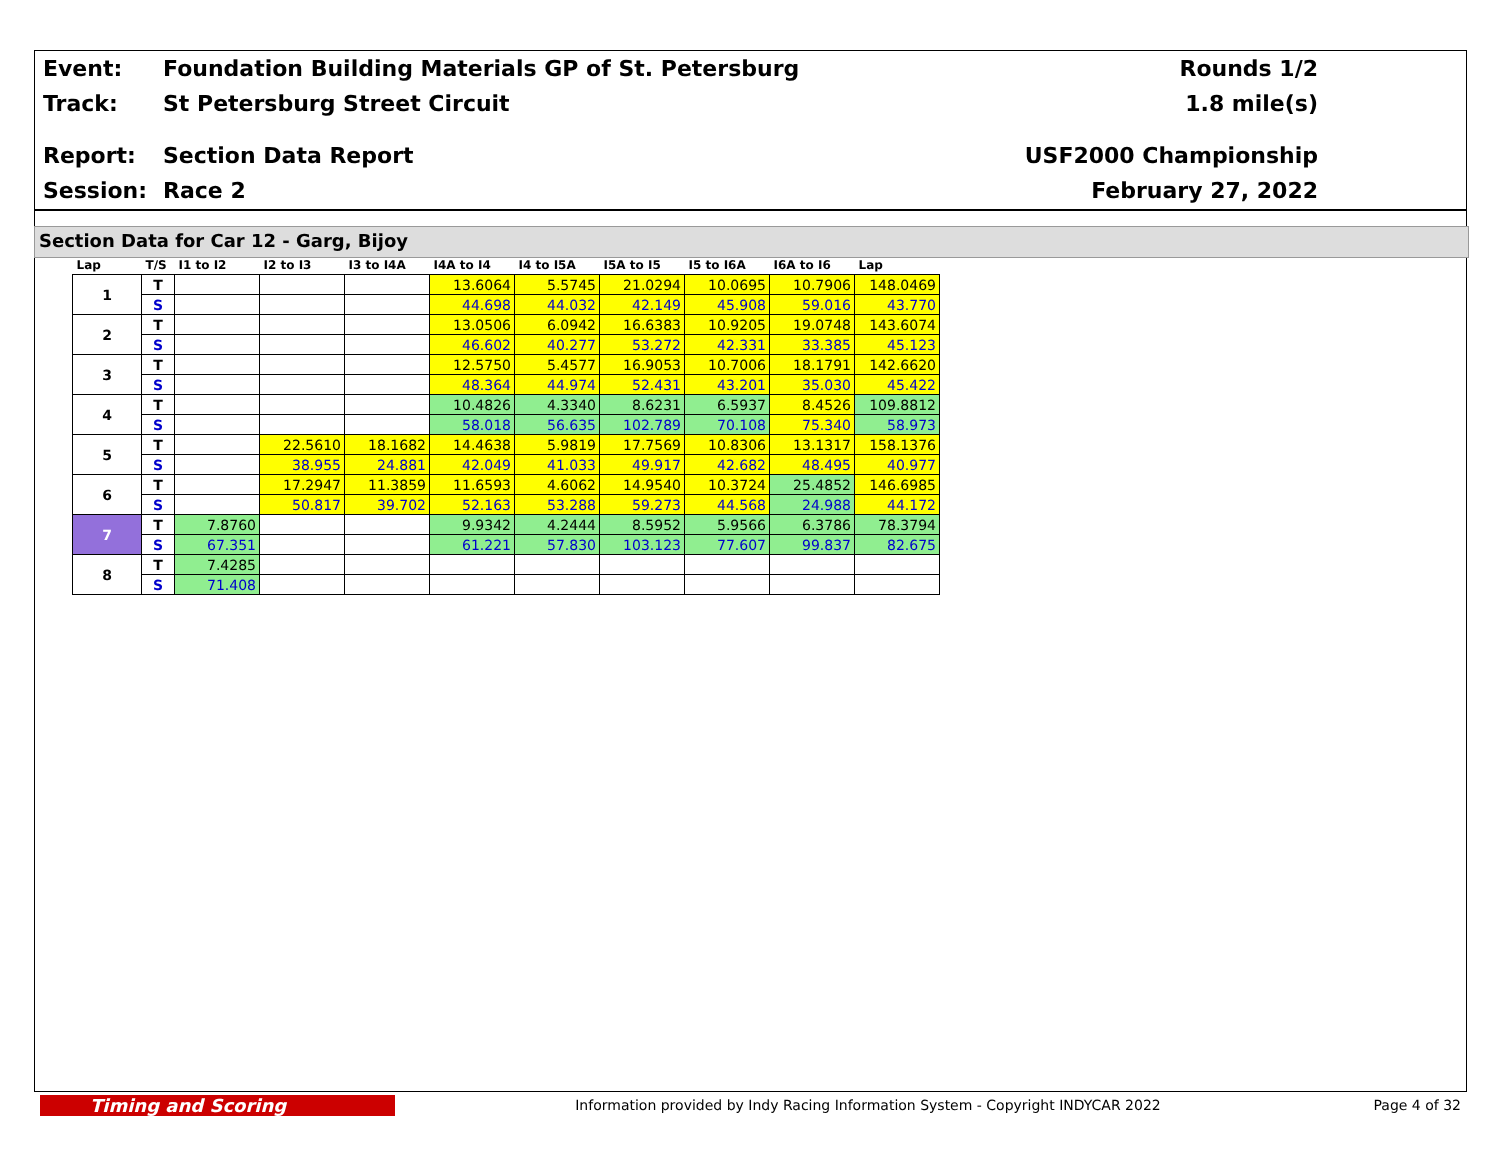Event: Foundation Building Materials GP of St. Petersburg Rounds 1/2
Track: St Petersburg Street Circuit 1.8 mile(s)
Report: Section Data Report USF2000 Championship
Session: Race 2 February 27, 2022
Section Data for Car 12 - Garg, Bijoy
| Lap | T/S | I1 to I2 | I2 to I3 | I3 to I4A | I4A to I4 | I4 to I5A | I5A to I5 | I5 to I6A | I6A to I6 | Lap |
| --- | --- | --- | --- | --- | --- | --- | --- | --- | --- | --- |
| 1 | T | | | | 13.6064 | 5.5745 | 21.0294 | 10.0695 | 10.7906 | 148.0469 |
| | S | | | | 44.698 | 44.032 | 42.149 | 45.908 | 59.016 | 43.770 |
| 2 | T | | | | 13.0506 | 6.0942 | 16.6383 | 10.9205 | 19.0748 | 143.6074 |
| | S | | | | 46.602 | 40.277 | 53.272 | 42.331 | 33.385 | 45.123 |
| 3 | T | | | | 12.5750 | 5.4577 | 16.9053 | 10.7006 | 18.1791 | 142.6620 |
| | S | | | | 48.364 | 44.974 | 52.431 | 43.201 | 35.030 | 45.422 |
| 4 | T | | | | 10.4826 | 4.3340 | 8.6231 | 6.5937 | 8.4526 | 109.8812 |
| | S | | | | 58.018 | 56.635 | 102.789 | 70.108 | 75.340 | 58.973 |
| 5 | T | | 22.5610 | 18.1682 | 14.4638 | 5.9819 | 17.7569 | 10.8306 | 13.1317 | 158.1376 |
| | S | | 38.955 | 24.881 | 42.049 | 41.033 | 49.917 | 42.682 | 48.495 | 40.977 |
| 6 | T | | 17.2947 | 11.3859 | 11.6593 | 4.6062 | 14.9540 | 10.3724 | 25.4852 | 146.6985 |
| | S | | 50.817 | 39.702 | 52.163 | 53.288 | 59.273 | 44.568 | 24.988 | 44.172 |
| 7 | T | 7.8760 | | | 9.9342 | 4.2444 | 8.5952 | 5.9566 | 6.3786 | 78.3794 |
| | S | 67.351 | | | 61.221 | 57.830 | 103.123 | 77.607 | 99.837 | 82.675 |
| 8 | T | 7.4285 | | | | | | | | |
| | S | 71.408 | | | | | | | | |
Timing and Scoring
Information provided by Indy Racing Information System - Copyright INDYCAR 2022
Page 4 of 32